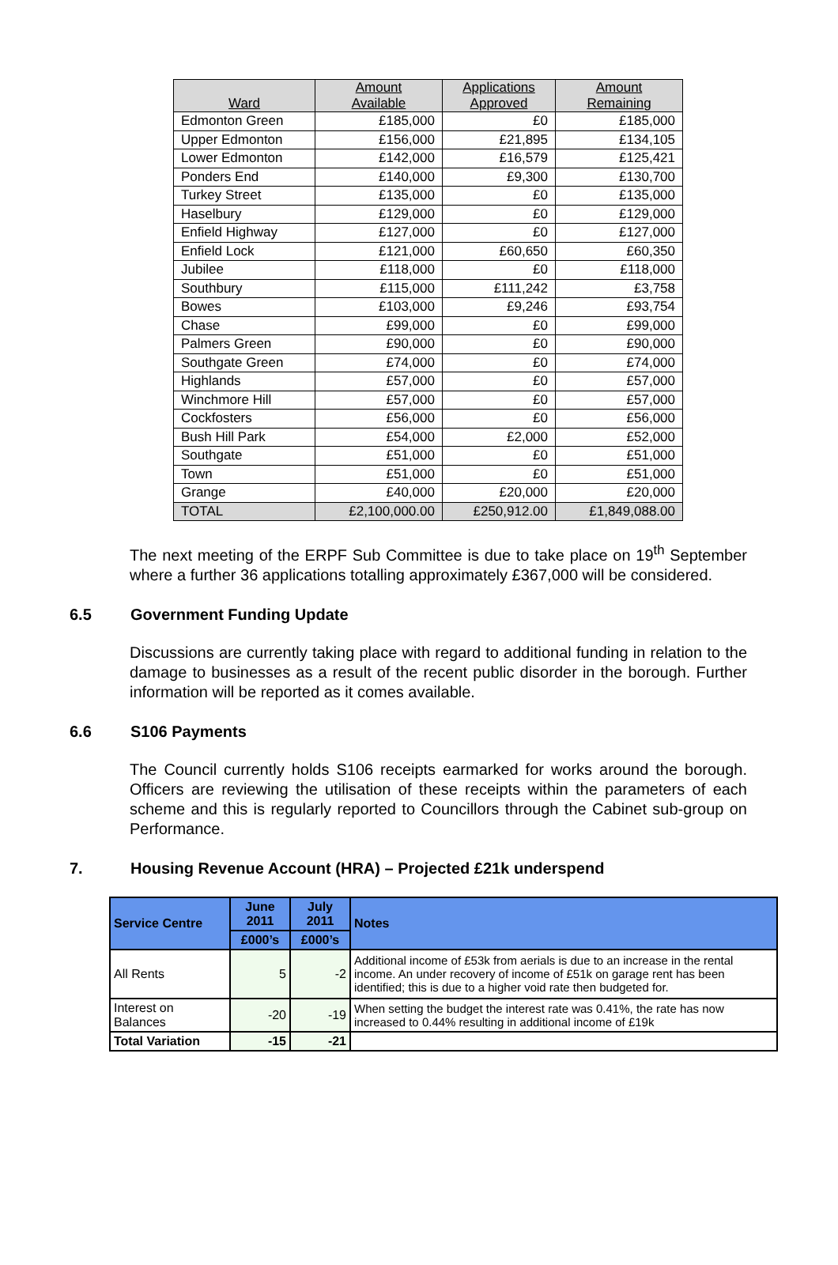| Ward | Amount Available | Applications Approved | Amount Remaining |
| --- | --- | --- | --- |
| Edmonton Green | £185,000 | £0 | £185,000 |
| Upper Edmonton | £156,000 | £21,895 | £134,105 |
| Lower Edmonton | £142,000 | £16,579 | £125,421 |
| Ponders End | £140,000 | £9,300 | £130,700 |
| Turkey Street | £135,000 | £0 | £135,000 |
| Haselbury | £129,000 | £0 | £129,000 |
| Enfield Highway | £127,000 | £0 | £127,000 |
| Enfield Lock | £121,000 | £60,650 | £60,350 |
| Jubilee | £118,000 | £0 | £118,000 |
| Southbury | £115,000 | £111,242 | £3,758 |
| Bowes | £103,000 | £9,246 | £93,754 |
| Chase | £99,000 | £0 | £99,000 |
| Palmers Green | £90,000 | £0 | £90,000 |
| Southgate Green | £74,000 | £0 | £74,000 |
| Highlands | £57,000 | £0 | £57,000 |
| Winchmore Hill | £57,000 | £0 | £57,000 |
| Cockfosters | £56,000 | £0 | £56,000 |
| Bush Hill Park | £54,000 | £2,000 | £52,000 |
| Southgate | £51,000 | £0 | £51,000 |
| Town | £51,000 | £0 | £51,000 |
| Grange | £40,000 | £20,000 | £20,000 |
| TOTAL | £2,100,000.00 | £250,912.00 | £1,849,088.00 |
The next meeting of the ERPF Sub Committee is due to take place on 19<sup>th</sup> September where a further 36 applications totalling approximately £367,000 will be considered.
6.5 Government Funding Update
Discussions are currently taking place with regard to additional funding in relation to the damage to businesses as a result of the recent public disorder in the borough. Further information will be reported as it comes available.
6.6 S106 Payments
The Council currently holds S106 receipts earmarked for works around the borough. Officers are reviewing the utilisation of these receipts within the parameters of each scheme and this is regularly reported to Councillors through the Cabinet sub-group on Performance.
7. Housing Revenue Account (HRA) – Projected £21k underspend
| Service Centre | June 2011 | July 2011 | Notes |
| --- | --- | --- | --- |
| | £000’s | £000’s | |
| All Rents | 5 | -2 | Additional income of £53k from aerials is due to an increase in the rental income. An under recovery of income of £51k on garage rent has been identified; this is due to a higher void rate then budgeted for. |
| Interest on Balances | -20 | -19 | When setting the budget the interest rate was 0.41%, the rate has now increased to 0.44% resulting in additional income of £19k |
| Total Variation | -15 | -21 | |